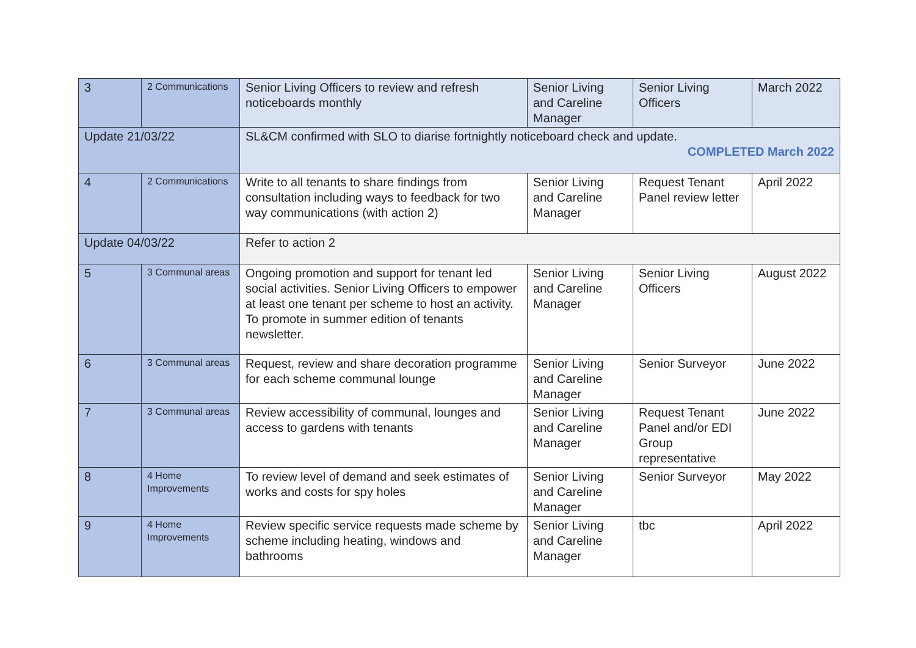| 3 | 2 Communications | Senior Living Officers to review and refresh noticeboards monthly | Senior Living and Careline Manager | Senior Living Officers | March 2022 |
| Update 21/03/22 | | SL&CM confirmed with SLO to diarise fortnightly noticeboard check and update. COMPLETED March 2022 | | | |
| 4 | 2 Communications | Write to all tenants to share findings from consultation including ways to feedback for two way communications (with action 2) | Senior Living and Careline Manager | Request Tenant Panel review letter | April 2022 |
| Update 04/03/22 | | Refer to action 2 | | | |
| 5 | 3 Communal areas | Ongoing promotion and support for tenant led social activities. Senior Living Officers to empower at least one tenant per scheme to host an activity. To promote in summer edition of tenants newsletter. | Senior Living and Careline Manager | Senior Living Officers | August 2022 |
| 6 | 3 Communal areas | Request, review and share decoration programme for each scheme communal lounge | Senior Living and Careline Manager | Senior Surveyor | June 2022 |
| 7 | 3 Communal areas | Review accessibility of communal, lounges and access to gardens with tenants | Senior Living and Careline Manager | Request Tenant Panel and/or EDI Group representative | June 2022 |
| 8 | 4 Home Improvements | To review level of demand and seek estimates of works and costs for spy holes | Senior Living and Careline Manager | Senior Surveyor | May 2022 |
| 9 | 4 Home Improvements | Review specific service requests made scheme by scheme including heating, windows and bathrooms | Senior Living and Careline Manager | tbc | April 2022 |